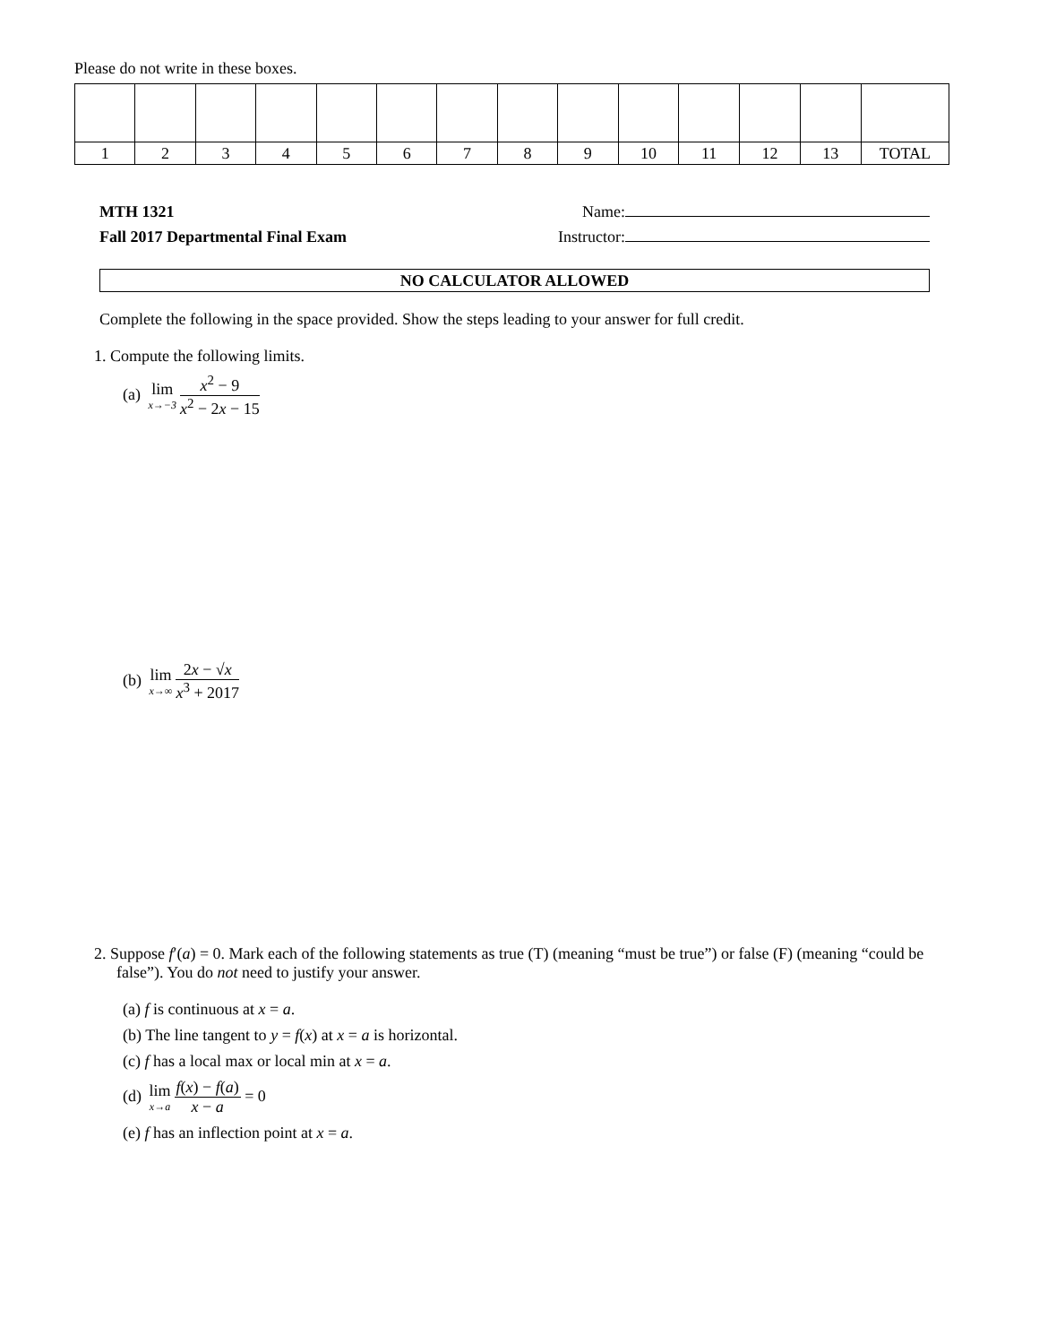Please do not write in these boxes.
| 1 | 2 | 3 | 4 | 5 | 6 | 7 | 8 | 9 | 10 | 11 | 12 | 13 | TOTAL |
MTH 1321
Fall 2017 Departmental Final Exam
Name:
Instructor:
NO CALCULATOR ALLOWED
Complete the following in the space provided. Show the steps leading to your answer for full credit.
1. Compute the following limits.
(a) lim x→−3 x<sup>2</sup> − 9 x<sup>2</sup> − 2x − 15
(b) lim x→∞ 2x − √x x<sup>3</sup> + 2017
2. Suppose f′(a) = 0. Mark each of the following statements as true (T) (meaning “must be true”) or false (F) (meaning “could be false”). You do not need to justify your answer.
(a) f is continuous at x = a.
(b) The line tangent to y = f(x) at x = a is horizontal.
(c) f has a local max or local min at x = a.
(d) lim x→a f(x) − f(a) x − a = 0
(e) f has an inflection point at x = a.